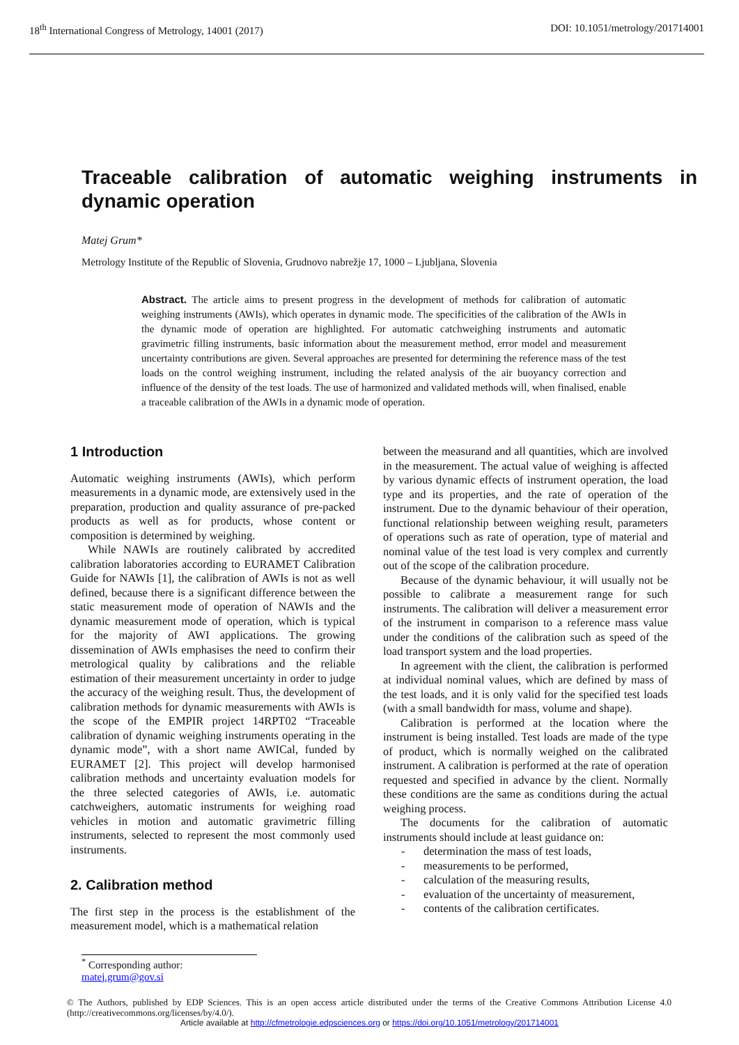18<sup>th</sup> International Congress of Metrology, 14001 (2017) DOI: 10.1051/metrology/201714001
Traceable calibration of automatic weighing instruments in dynamic operation
Matej Grum*
Metrology Institute of the Republic of Slovenia, Grudnovo nabrežje 17, 1000 – Ljubljana, Slovenia
Abstract. The article aims to present progress in the development of methods for calibration of automatic weighing instruments (AWIs), which operates in dynamic mode. The specificities of the calibration of the AWIs in the dynamic mode of operation are highlighted. For automatic catchweighing instruments and automatic gravimetric filling instruments, basic information about the measurement method, error model and measurement uncertainty contributions are given. Several approaches are presented for determining the reference mass of the test loads on the control weighing instrument, including the related analysis of the air buoyancy correction and influence of the density of the test loads. The use of harmonized and validated methods will, when finalised, enable a traceable calibration of the AWIs in a dynamic mode of operation.
1 Introduction
Automatic weighing instruments (AWIs), which perform measurements in a dynamic mode, are extensively used in the preparation, production and quality assurance of pre-packed products as well as for products, whose content or composition is determined by weighing.
While NAWIs are routinely calibrated by accredited calibration laboratories according to EURAMET Calibration Guide for NAWIs [1], the calibration of AWIs is not as well defined, because there is a significant difference between the static measurement mode of operation of NAWIs and the dynamic measurement mode of operation, which is typical for the majority of AWI applications. The growing dissemination of AWIs emphasises the need to confirm their metrological quality by calibrations and the reliable estimation of their measurement uncertainty in order to judge the accuracy of the weighing result. Thus, the development of calibration methods for dynamic measurements with AWIs is the scope of the EMPIR project 14RPT02 “Traceable calibration of dynamic weighing instruments operating in the dynamic mode”, with a short name AWICal, funded by EURAMET [2]. This project will develop harmonised calibration methods and uncertainty evaluation models for the three selected categories of AWIs, i.e. automatic catchweighers, automatic instruments for weighing road vehicles in motion and automatic gravimetric filling instruments, selected to represent the most commonly used instruments.
2. Calibration method
The first step in the process is the establishment of the measurement model, which is a mathematical relation
between the measurand and all quantities, which are involved in the measurement. The actual value of weighing is affected by various dynamic effects of instrument operation, the load type and its properties, and the rate of operation of the instrument. Due to the dynamic behaviour of their operation, functional relationship between weighing result, parameters of operations such as rate of operation, type of material and nominal value of the test load is very complex and currently out of the scope of the calibration procedure.
Because of the dynamic behaviour, it will usually not be possible to calibrate a measurement range for such instruments. The calibration will deliver a measurement error of the instrument in comparison to a reference mass value under the conditions of the calibration such as speed of the load transport system and the load properties.
In agreement with the client, the calibration is performed at individual nominal values, which are defined by mass of the test loads, and it is only valid for the specified test loads (with a small bandwidth for mass, volume and shape).
Calibration is performed at the location where the instrument is being installed. Test loads are made of the type of product, which is normally weighed on the calibrated instrument. A calibration is performed at the rate of operation requested and specified in advance by the client. Normally these conditions are the same as conditions during the actual weighing process.
The documents for the calibration of automatic instruments should include at least guidance on:
- determination the mass of test loads,
- measurements to be performed,
- calculation of the measuring results,
- evaluation of the uncertainty of measurement,
- contents of the calibration certificates.
<sup>*</sup> Corresponding author: matej.grum@gov.si
© The Authors, published by EDP Sciences. This is an open access article distributed under the terms of the Creative Commons Attribution License 4.0 (http://creativecommons.org/licenses/by/4.0/).
Article available at http://cfmetrologie.edpsciences.org or https://doi.org/10.1051/metrology/201714001